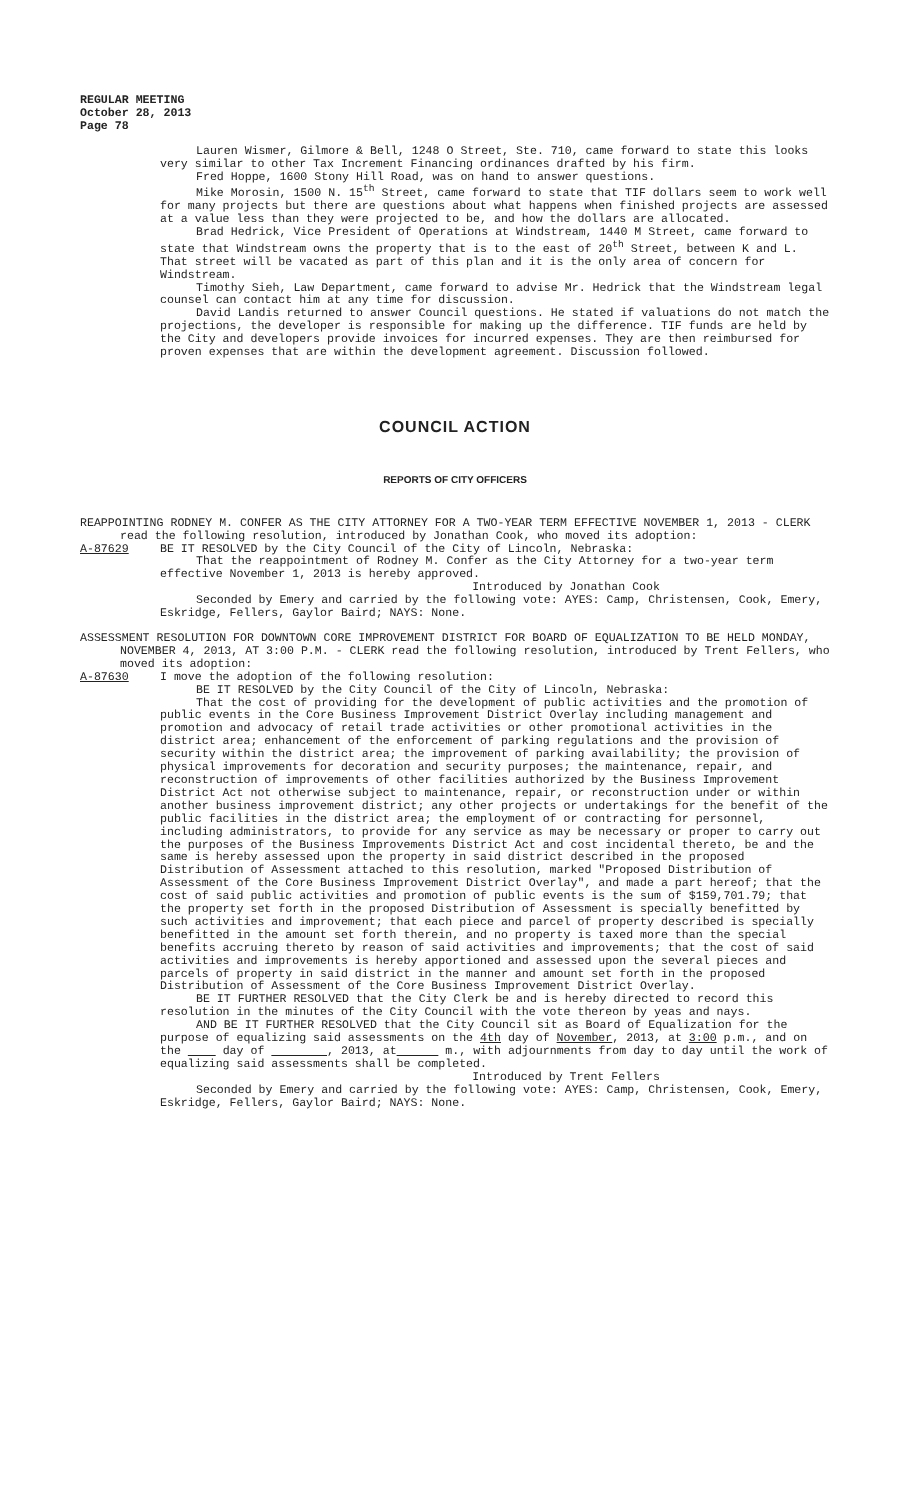REGULAR MEETING
October 28, 2013
Page 78
Lauren Wismer, Gilmore & Bell, 1248 O Street, Ste. 710, came forward to state this looks very similar to other Tax Increment Financing ordinances drafted by his firm.
Fred Hoppe, 1600 Stony Hill Road, was on hand to answer questions.
Mike Morosin, 1500 N. 15<sup>th</sup> Street, came forward to state that TIF dollars seem to work well for many projects but there are questions about what happens when finished projects are assessed at a value less than they were projected to be, and how the dollars are allocated.
Brad Hedrick, Vice President of Operations at Windstream, 1440 M Street, came forward to state that Windstream owns the property that is to the east of 20<sup>th</sup> Street, between K and L. That street will be vacated as part of this plan and it is the only area of concern for Windstream.
Timothy Sieh, Law Department, came forward to advise Mr. Hedrick that the Windstream legal counsel can contact him at any time for discussion.
David Landis returned to answer Council questions. He stated if valuations do not match the projections, the developer is responsible for making up the difference. TIF funds are held by the City and developers provide invoices for incurred expenses. They are then reimbursed for proven expenses that are within the development agreement. Discussion followed.
COUNCIL ACTION
REPORTS OF CITY OFFICERS
REAPPOINTING RODNEY M. CONFER AS THE CITY ATTORNEY FOR A TWO-YEAR TERM EFFECTIVE NOVEMBER 1, 2013 - CLERK read the following resolution, introduced by Jonathan Cook, who moved its adoption:
A-87629 BE IT RESOLVED by the City Council of the City of Lincoln, Nebraska:
That the reappointment of Rodney M. Confer as the City Attorney for a two-year term effective November 1, 2013 is hereby approved.
Introduced by Jonathan Cook
Seconded by Emery and carried by the following vote: AYES: Camp, Christensen, Cook, Emery, Eskridge, Fellers, Gaylor Baird; NAYS: None.
ASSESSMENT RESOLUTION FOR DOWNTOWN CORE IMPROVEMENT DISTRICT FOR BOARD OF EQUALIZATION TO BE HELD MONDAY, NOVEMBER 4, 2013, AT 3:00 P.M. - CLERK read the following resolution, introduced by Trent Fellers, who moved its adoption:
A-87630 I move the adoption of the following resolution:
BE IT RESOLVED by the City Council of the City of Lincoln, Nebraska:
That the cost of providing for the development of public activities and the promotion of public events in the Core Business Improvement District Overlay including management and promotion and advocacy of retail trade activities or other promotional activities in the district area; enhancement of the enforcement of parking regulations and the provision of security within the district area; the improvement of parking availability; the provision of physical improvements for decoration and security purposes; the maintenance, repair, and reconstruction of improvements of other facilities authorized by the Business Improvement District Act not otherwise subject to maintenance, repair, or reconstruction under or within another business improvement district; any other projects or undertakings for the benefit of the public facilities in the district area; the employment of or contracting for personnel, including administrators, to provide for any service as may be necessary or proper to carry out the purposes of the Business Improvements District Act and cost incidental thereto, be and the same is hereby assessed upon the property in said district described in the proposed Distribution of Assessment attached to this resolution, marked "Proposed Distribution of Assessment of the Core Business Improvement District Overlay", and made a part hereof; that the cost of said public activities and promotion of public events is the sum of $159,701.79; that the property set forth in the proposed Distribution of Assessment is specially benefitted by such activities and improvement; that each piece and parcel of property described is specially benefitted in the amount set forth therein, and no property is taxed more than the special benefits accruing thereto by reason of said activities and improvements; that the cost of said activities and improvements is hereby apportioned and assessed upon the several pieces and parcels of property in said district in the manner and amount set forth in the proposed Distribution of Assessment of the Core Business Improvement District Overlay.
BE IT FURTHER RESOLVED that the City Clerk be and is hereby directed to record this resolution in the minutes of the City Council with the vote thereon by yeas and nays.
AND BE IT FURTHER RESOLVED that the City Council sit as Board of Equalization for the purpose of equalizing said assessments on the 4th day of November, 2013, at 3:00 p.m., and on the day of , 2013, at m., with adjournments from day to day until the work of equalizing said assessments shall be completed.
Introduced by Trent Fellers
Seconded by Emery and carried by the following vote: AYES: Camp, Christensen, Cook, Emery, Eskridge, Fellers, Gaylor Baird; NAYS: None.